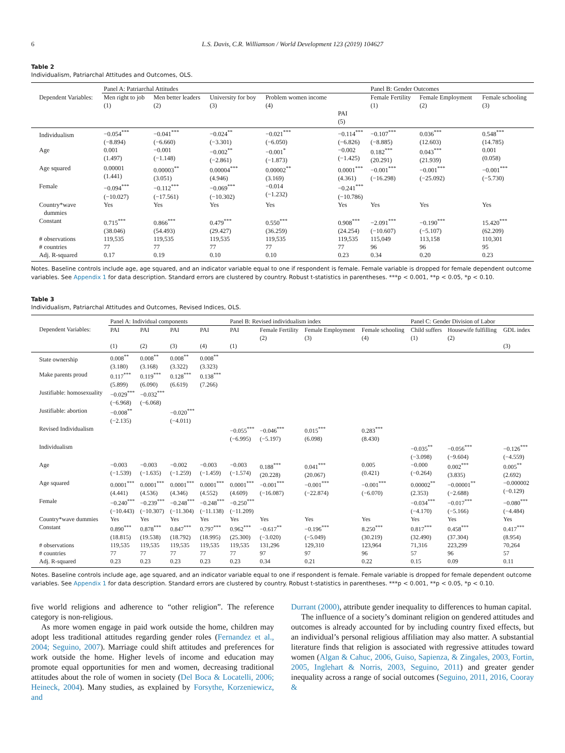6 L.S. Davis, C.R. Williamson / World Development 123 (2019) 104627
Table 2
Individualism, Patriarchal Attitudes and Outcomes, OLS.
| | Panel A: Patriarchal Attitudes | | | | | Panel B: Gender Outcomes | | |
| --- | --- | --- | --- | --- | --- | --- | --- | --- |
| Dependent Variables: | Men right to job (1) | Men better leaders (2) | University for boy (3) | Problem women income (4) | PAI (5) | Female Fertility (1) | Female Employment (2) | Female schooling (3) |
| Individualism | −0.054<sup>***</sup> (−8.894) | −0.041<sup>***</sup> (−6.660) | −0.024<sup>**</sup> (−3.301) | −0.021<sup>***</sup> (−6.050) | −0.114<sup>***</sup> (−6.826) | −0.107<sup>***</sup> (−8.885) | 0.036<sup>***</sup> (12.603) | 0.548<sup>***</sup> (14.785) |
| Age | 0.001 (1.497) | −0.001 (−1.148) | −0.002<sup>**</sup> (−2.861) | −0.001<sup>*</sup> (−1.873) | −0.002 (−1.425) | 0.182<sup>***</sup> (20.291) | 0.043<sup>***</sup> (21.939) | 0.001 (0.058) |
| Age squared | 0.00001 (1.441) | 0.00003<sup>**</sup> (3.051) | 0.00004<sup>***</sup> (4.946) | 0.00002<sup>**</sup> (3.169) | 0.0001<sup>***</sup> (4.361) | −0.001<sup>***</sup> (−16.298) | −0.001<sup>***</sup> (−25.092) | −0.001<sup>***</sup> (−5.730) |
| Female | −0.094<sup>***</sup> (−10.027) | −0.112<sup>***</sup> (−17.561) | −0.069<sup>***</sup> (−10.302) | −0.014 (−1.232) | −0.241<sup>***</sup> (−10.786) | | | |
| Country*wave dummies | Yes | Yes | Yes | Yes | Yes | Yes | Yes | Yes |
| Constant | 0.715<sup>***</sup> (38.046) | 0.866<sup>***</sup> (54.493) | 0.479<sup>***</sup> (29.427) | 0.550<sup>***</sup> (36.259) | 0.908<sup>***</sup> (24.254) | −2.091<sup>***</sup> (−10.607) | −0.190<sup>***</sup> (−5.107) | 15.420<sup>***</sup> (62.209) |
| # observations | 119,535 | 119,535 | 119,535 | 119,535 | 119,535 | 115,049 | 113,158 | 110,301 |
| # countries | 77 | 77 | 77 | 77 | 77 | 96 | 96 | 95 |
| Adj. R-squared | 0.17 | 0.19 | 0.10 | 0.10 | 0.23 | 0.34 | 0.20 | 0.23 |
Notes. Baseline controls include age, age squared, and an indicator variable equal to one if respondent is female. Female variable is dropped for female dependent outcome variables. See Appendix 1 for data description. Standard errors are clustered by country. Robust t-statistics in parentheses. ***p < 0.001, **p < 0.05, *p < 0.10.
Table 3
Individualism, Patriarchal Attitudes and Outcomes, Revised Indices, OLS.
| | Panel A: Individual components | | | | Panel B: Revised individualism index | | | | Panel C: Gender Division of Labor | | |
| --- | --- | --- | --- | --- | --- | --- | --- | --- | --- | --- | --- |
| Dependent Variables: | PAI (1) | PAI (2) | PAI (3) | PAI (4) | PAI (1) | Female Fertility (2) | Female Employment (3) | Female schooling (4) | Child suffers (1) | Housewife fulfilling (2) | GDL index (3) |
| State ownership | 0.008<sup>**</sup> (3.180) | 0.008<sup>**</sup> (3.168) | 0.008<sup>**</sup> (3.322) | 0.008<sup>**</sup> (3.323) | | | | | | | |
| Make parents proud | 0.117<sup>***</sup> (5.899) | 0.119<sup>***</sup> (6.090) | 0.128<sup>***</sup> (6.619) | 0.138<sup>***</sup> (7.266) | | | | | | | |
| Justifiable: homosexuality | −0.029<sup>***</sup> (−6.968) | −0.032<sup>***</sup> (−6.068) | | | | | | | | | |
| Justifiable: abortion | −0.008<sup>**</sup> (−2.135) | | −0.020<sup>***</sup> (−4.011) | | | | | | | | |
| Revised Individualism | | | | | −0.055<sup>***</sup> (−6.995) | −0.046<sup>***</sup> (−5.197) | 0.015<sup>***</sup> (6.098) | 0.283<sup>***</sup> (8.430) | | | |
| Individualism | | | | | | | | | −0.035<sup>**</sup> (−3.098) | −0.056<sup>***</sup> (−9.604) | −0.126<sup>***</sup> (−4.559) |
| Age | −0.003 (−1.539) | −0.003 (−1.635) | −0.002 (−1.259) | −0.003 (−1.459) | −0.003 (−1.574) | 0.188<sup>***</sup> (20.228) | 0.041<sup>***</sup> (20.067) | 0.005 (0.421) | −0.000 (−0.264) | 0.002<sup>***</sup> (3.835) | 0.005<sup>**</sup> (2.692) |
| Age squared | 0.0001<sup>***</sup> (4.441) | 0.0001<sup>***</sup> (4.536) | 0.0001<sup>***</sup> (4.346) | 0.0001<sup>***</sup> (4.552) | 0.0001<sup>***</sup> (4.609) | −0.001<sup>***</sup> (−16.087) | −0.001<sup>***</sup> (−22.874) | −0.001<sup>***</sup> (−6.070) | 0.00002<sup>**</sup> (2.353) | −0.00001<sup>**</sup> (−2.688) | −0.000002 (−0.129) |
| Female | −0.240<sup>***</sup> (−10.443) | −0.239<sup>***</sup> (−10.307) | −0.248<sup>***</sup> (−11.304) | −0.248<sup>***</sup> (−11.138) | −0.250<sup>***</sup> (−11.209) | | | | −0.034<sup>***</sup> (−4.170) | −0.017<sup>***</sup> (−5.166) | −0.080<sup>***</sup> (−4.484) |
| Country*wave dummies | Yes | Yes | Yes | Yes | Yes | Yes | Yes | Yes | Yes | Yes | Yes |
| Constant | 0.890<sup>***</sup> (18.815) | 0.878<sup>***</sup> (19.538) | 0.847<sup>***</sup> (18.792) | 0.797<sup>***</sup> (18.995) | 0.962<sup>***</sup> (25.300) | −0.617<sup>**</sup> (−3.020) | −0.196<sup>***</sup> (−5.049) | 8.250<sup>***</sup> (30.219) | 0.817<sup>***</sup> (32.490) | 0.458<sup>***</sup> (37.304) | 0.417<sup>***</sup> (8.954) |
| # observations | 119,535 | 119,535 | 119,535 | 119,535 | 119,535 | 131,296 | 129,310 | 123,964 | 71,316 | 223,299 | 70,264 |
| # countries | 77 | 77 | 77 | 77 | 77 | 97 | 97 | 96 | 57 | 96 | 57 |
| Adj. R-squared | 0.23 | 0.23 | 0.23 | 0.23 | 0.23 | 0.34 | 0.21 | 0.22 | 0.15 | 0.09 | 0.11 |
Notes. Baseline controls include age, age squared, and an indicator variable equal to one if respondent is female. Female variable is dropped for female dependent outcome variables. See Appendix 1 for data description. Standard errors are clustered by country. Robust t-statistics in parentheses. ***p < 0.001, **p < 0.05, *p < 0.10.
five world religions and adherence to “other religion”. The reference category is non-religious.
As more women engage in paid work outside the home, children may adopt less traditional attitudes regarding gender roles (Fernandez et al., 2004; Seguino, 2007). Marriage could shift attitudes and preferences for work outside the home. Higher levels of income and education may promote equal opportunities for men and women, decreasing traditional attitudes about the role of women in society (Del Boca & Locatelli, 2006; Heineck, 2004). Many studies, as explained by Forsythe, Korzeniewicz, and
Durrant (2000), attribute gender inequality to differences to human capital.
The influence of a society’s dominant religion on gendered attitudes and outcomes is already accounted for by including country fixed effects, but an individual’s personal religious affiliation may also matter. A substantial literature finds that religion is associated with regressive attitudes toward women (Algan & Cahuc, 2006, Guiso, Sapienza, & Zingales, 2003, Fortin, 2005, Inglehart & Norris, 2003, Seguino, 2011) and greater gender inequality across a range of social outcomes (Seguino, 2011, 2016, Cooray &